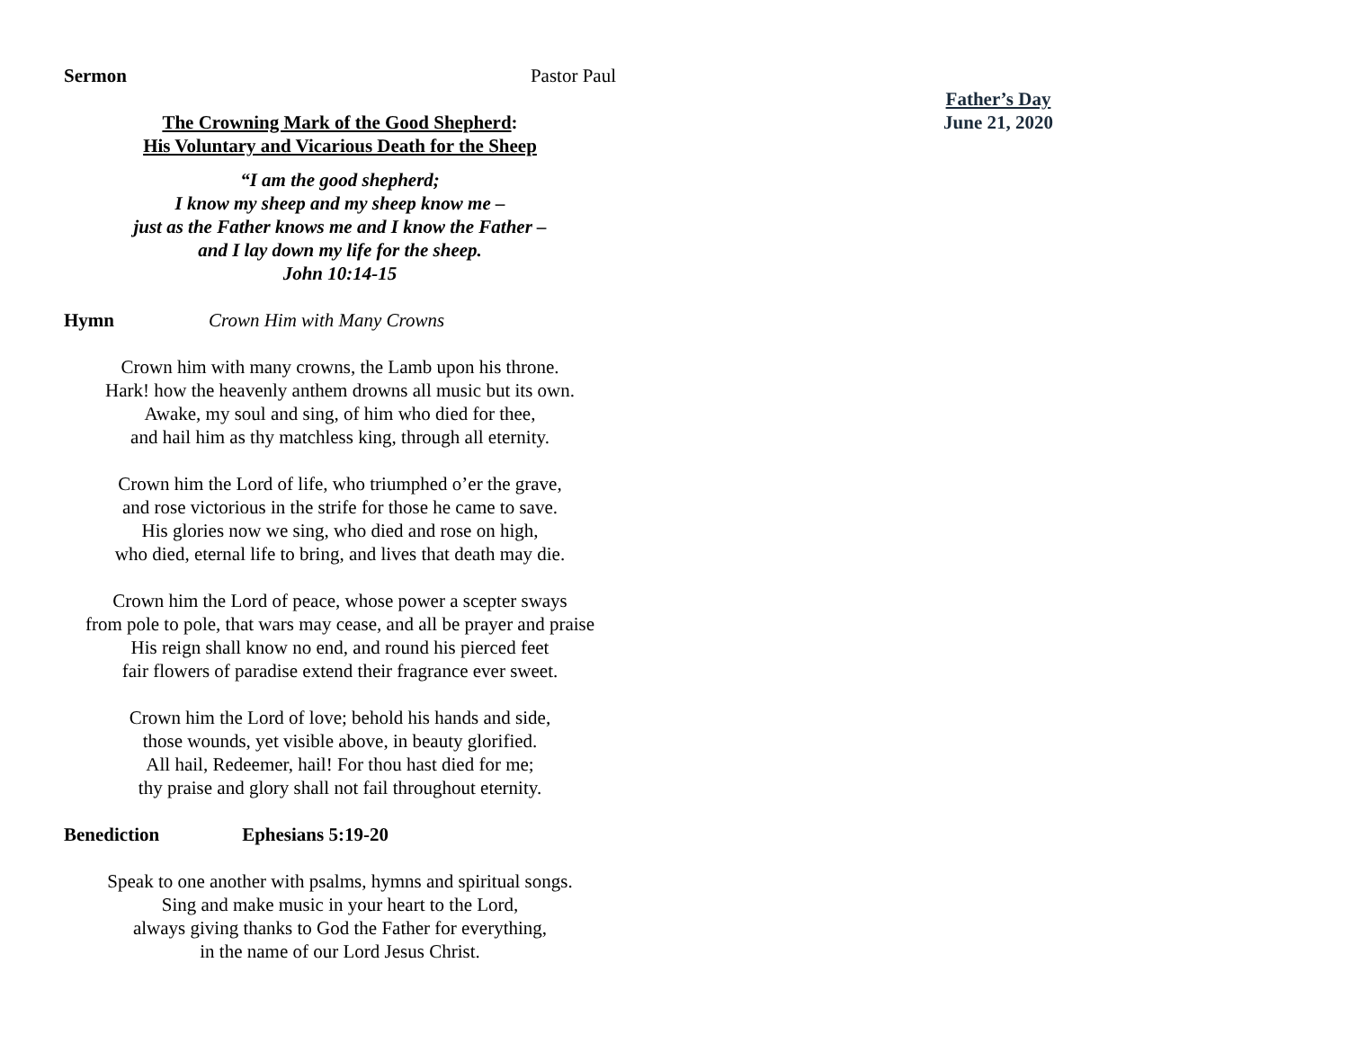Sermon Pastor Paul
The Crowning Mark of the Good Shepherd:
His Voluntary and Vicarious Death for the Sheep
“I am the good shepherd;
I know my sheep and my sheep know me –
just as the Father knows me and I know the Father –
and I lay down my life for the sheep.
John 10:14-15
Hymn Crown Him with Many Crowns
Crown him with many crowns, the Lamb upon his throne.
Hark! how the heavenly anthem drowns all music but its own.
Awake, my soul and sing, of him who died for thee,
and hail him as thy matchless king, through all eternity.
Crown him the Lord of life, who triumphed o’er the grave,
and rose victorious in the strife for those he came to save.
His glories now we sing, who died and rose on high,
who died, eternal life to bring, and lives that death may die.
Crown him the Lord of peace, whose power a scepter sways
from pole to pole, that wars may cease, and all be prayer and praise
His reign shall know no end, and round his pierced feet
fair flowers of paradise extend their fragrance ever sweet.
Crown him the Lord of love; behold his hands and side,
those wounds, yet visible above, in beauty glorified.
All hail, Redeemer, hail! For thou hast died for me;
thy praise and glory shall not fail throughout eternity.
Benediction Ephesians 5:19-20
Speak to one another with psalms, hymns and spiritual songs.
Sing and make music in your heart to the Lord,
always giving thanks to God the Father for everything,
in the name of our Lord Jesus Christ.
Father’s Day
June 21, 2020